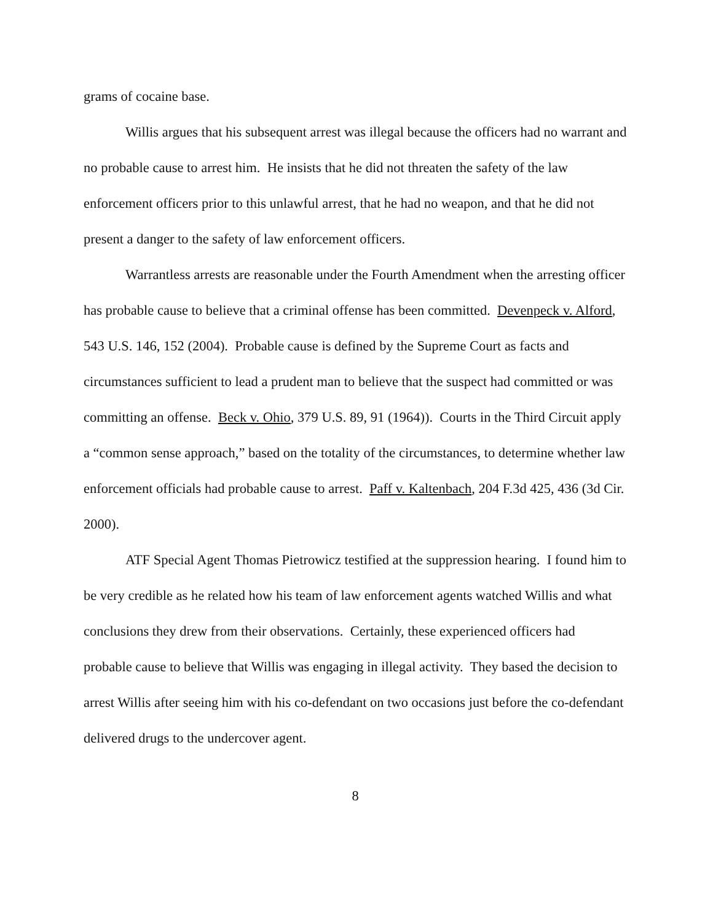grams of cocaine base.
Willis argues that his subsequent arrest was illegal because the officers had no warrant and no probable cause to arrest him. He insists that he did not threaten the safety of the law enforcement officers prior to this unlawful arrest, that he had no weapon, and that he did not present a danger to the safety of law enforcement officers.
Warrantless arrests are reasonable under the Fourth Amendment when the arresting officer has probable cause to believe that a criminal offense has been committed. Devenpeck v. Alford, 543 U.S. 146, 152 (2004). Probable cause is defined by the Supreme Court as facts and circumstances sufficient to lead a prudent man to believe that the suspect had committed or was committing an offense. Beck v. Ohio, 379 U.S. 89, 91 (1964)). Courts in the Third Circuit apply a “common sense approach,” based on the totality of the circumstances, to determine whether law enforcement officials had probable cause to arrest. Paff v. Kaltenbach, 204 F.3d 425, 436 (3d Cir. 2000).
ATF Special Agent Thomas Pietrowicz testified at the suppression hearing. I found him to be very credible as he related how his team of law enforcement agents watched Willis and what conclusions they drew from their observations. Certainly, these experienced officers had probable cause to believe that Willis was engaging in illegal activity. They based the decision to arrest Willis after seeing him with his co-defendant on two occasions just before the co-defendant delivered drugs to the undercover agent.
8